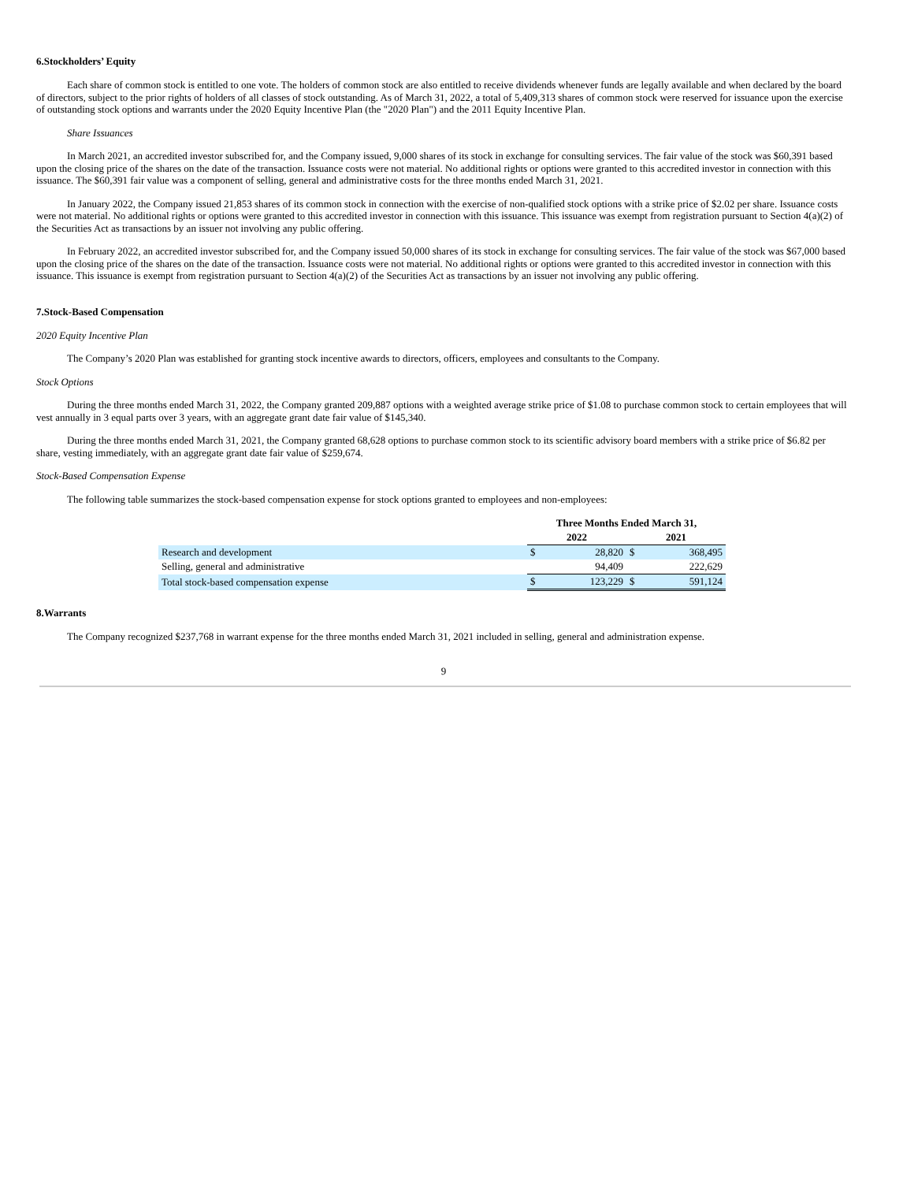6.Stockholders’ Equity
Each share of common stock is entitled to one vote. The holders of common stock are also entitled to receive dividends whenever funds are legally available and when declared by the board of directors, subject to the prior rights of holders of all classes of stock outstanding. As of March 31, 2022, a total of 5,409,313 shares of common stock were reserved for issuance upon the exercise of outstanding stock options and warrants under the 2020 Equity Incentive Plan (the "2020 Plan") and the 2011 Equity Incentive Plan.
Share Issuances
In March 2021, an accredited investor subscribed for, and the Company issued, 9,000 shares of its stock in exchange for consulting services. The fair value of the stock was $60,391 based upon the closing price of the shares on the date of the transaction. Issuance costs were not material. No additional rights or options were granted to this accredited investor in connection with this issuance. The $60,391 fair value was a component of selling, general and administrative costs for the three months ended March 31, 2021.
In January 2022, the Company issued 21,853 shares of its common stock in connection with the exercise of non-qualified stock options with a strike price of $2.02 per share. Issuance costs were not material. No additional rights or options were granted to this accredited investor in connection with this issuance. This issuance was exempt from registration pursuant to Section 4(a)(2) of the Securities Act as transactions by an issuer not involving any public offering.
In February 2022, an accredited investor subscribed for, and the Company issued 50,000 shares of its stock in exchange for consulting services. The fair value of the stock was $67,000 based upon the closing price of the shares on the date of the transaction. Issuance costs were not material. No additional rights or options were granted to this accredited investor in connection with this issuance. This issuance is exempt from registration pursuant to Section 4(a)(2) of the Securities Act as transactions by an issuer not involving any public offering.
7.Stock-Based Compensation
2020 Equity Incentive Plan
The Company’s 2020 Plan was established for granting stock incentive awards to directors, officers, employees and consultants to the Company.
Stock Options
During the three months ended March 31, 2022, the Company granted 209,887 options with a weighted average strike price of $1.08 to purchase common stock to certain employees that will vest annually in 3 equal parts over 3 years, with an aggregate grant date fair value of $145,340.
During the three months ended March 31, 2021, the Company granted 68,628 options to purchase common stock to its scientific advisory board members with a strike price of $6.82 per share, vesting immediately, with an aggregate grant date fair value of $259,674.
Stock-Based Compensation Expense
The following table summarizes the stock-based compensation expense for stock options granted to employees and non-employees:
| | Three Months Ended March 31, | | | |
| --- | --- | --- | --- | --- |
| | 2022 | | 2021 | |
| Research and development | $ | 28,820 | $ | 368,495 |
| Selling, general and administrative | | 94,409 | | 222,629 |
| Total stock-based compensation expense | $ | 123,229 | $ | 591,124 |
8.Warrants
The Company recognized $237,768 in warrant expense for the three months ended March 31, 2021 included in selling, general and administration expense.
9